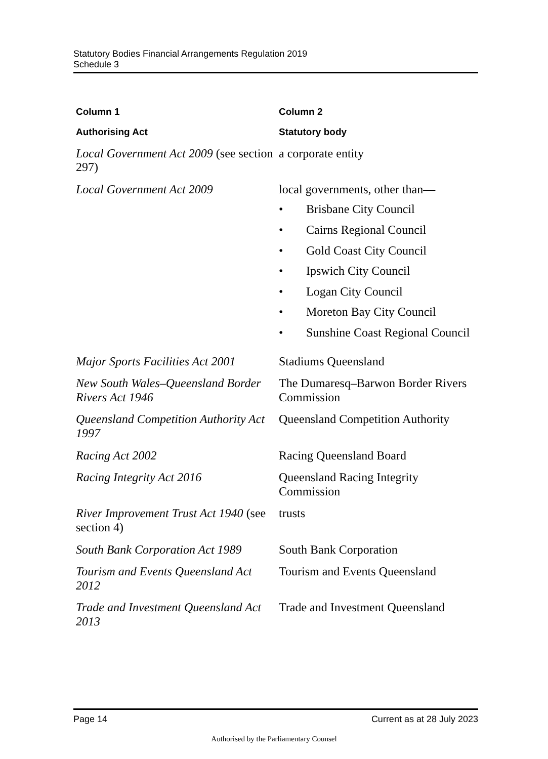Statutory Bodies Financial Arrangements Regulation 2019
Schedule 3
| Column 1 | Column 2 |
| --- | --- |
| Authorising Act | Statutory body |
| Local Government Act 2009 (see section 297) | a corporate entity |
| Local Government Act 2009 | local governments, other than— • Brisbane City Council • Cairns Regional Council • Gold Coast City Council • Ipswich City Council • Logan City Council • Moreton Bay City Council • Sunshine Coast Regional Council |
| Major Sports Facilities Act 2001 | Stadiums Queensland |
| New South Wales–Queensland Border Rivers Act 1946 | The Dumaresq–Barwon Border Rivers Commission |
| Queensland Competition Authority Act 1997 | Queensland Competition Authority |
| Racing Act 2002 | Racing Queensland Board |
| Racing Integrity Act 2016 | Queensland Racing Integrity Commission |
| River Improvement Trust Act 1940 (see section 4) | trusts |
| South Bank Corporation Act 1989 | South Bank Corporation |
| Tourism and Events Queensland Act 2012 | Tourism and Events Queensland |
| Trade and Investment Queensland Act 2013 | Trade and Investment Queensland |
Page 14 Current as at 28 July 2023
Authorised by the Parliamentary Counsel